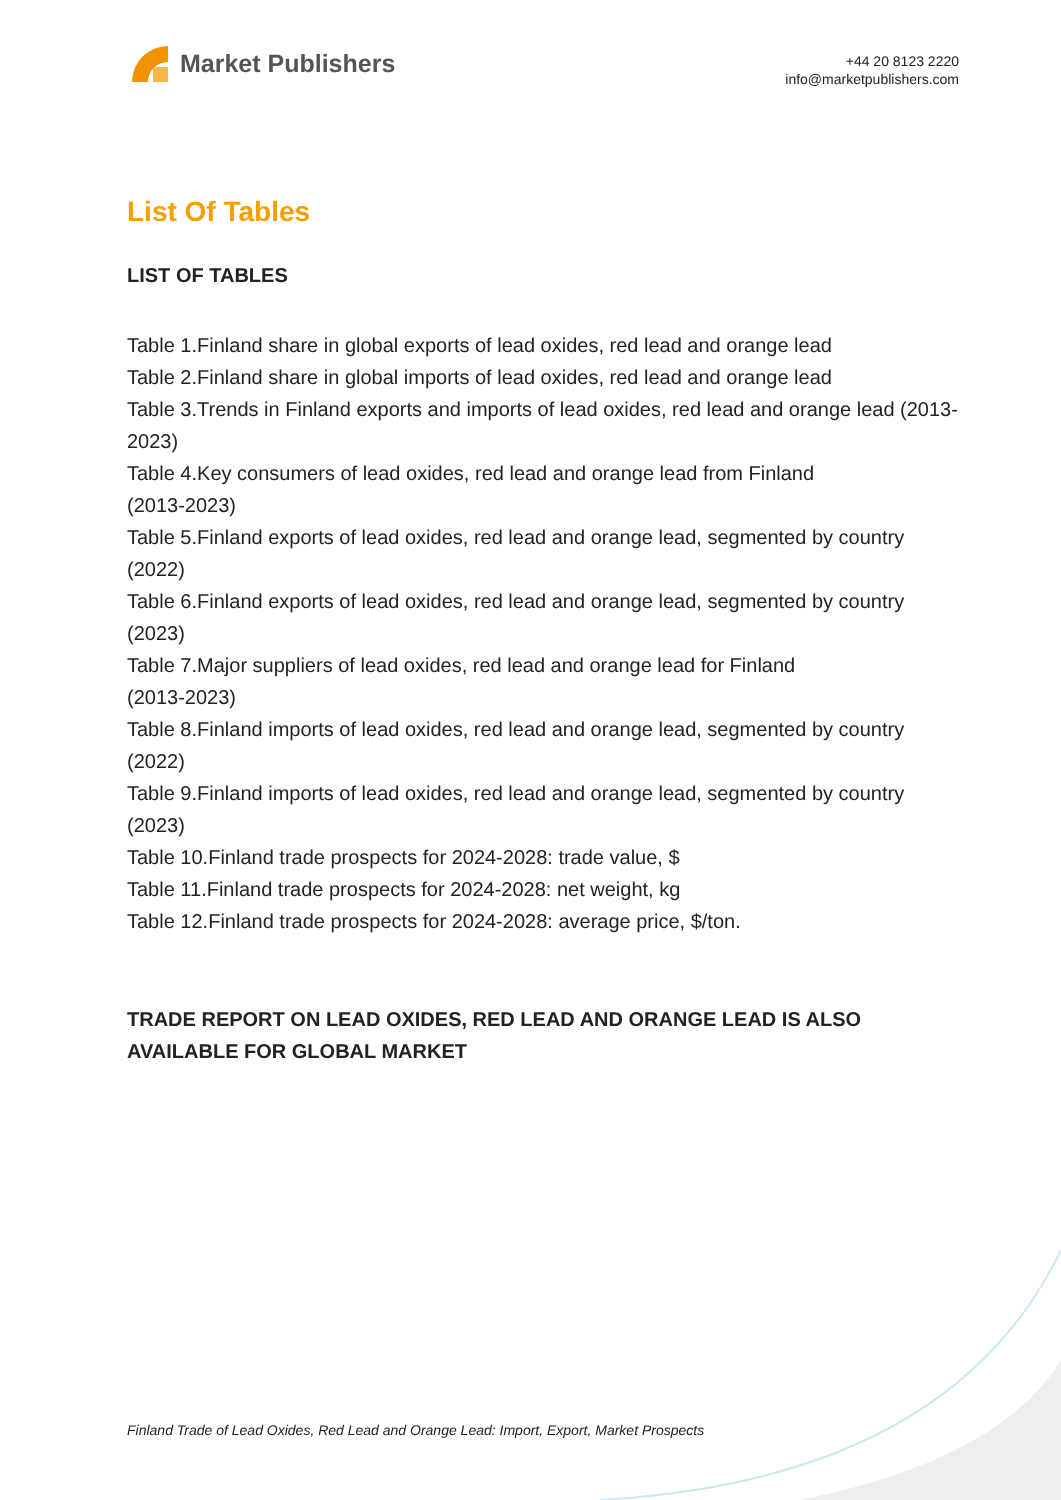Market Publishers
+44 20 8123 2220
info@marketpublishers.com
List Of Tables
LIST OF TABLES
Table 1.Finland share in global exports of lead oxides, red lead and orange lead
Table 2.Finland share in global imports of lead oxides, red lead and orange lead
Table 3.Trends in Finland exports and imports of lead oxides, red lead and orange lead (2013-2023)
Table 4.Key consumers of lead oxides, red lead and orange lead from Finland
(2013-2023)
Table 5.Finland exports of lead oxides, red lead and orange lead, segmented by country (2022)
Table 6.Finland exports of lead oxides, red lead and orange lead, segmented by country (2023)
Table 7.Major suppliers of lead oxides, red lead and orange lead for Finland
(2013-2023)
Table 8.Finland imports of lead oxides, red lead and orange lead, segmented by country (2022)
Table 9.Finland imports of lead oxides, red lead and orange lead, segmented by country (2023)
Table 10.Finland trade prospects for 2024-2028: trade value, $
Table 11.Finland trade prospects for 2024-2028: net weight, kg
Table 12.Finland trade prospects for 2024-2028: average price, $/ton.
TRADE REPORT ON LEAD OXIDES, RED LEAD AND ORANGE LEAD IS ALSO AVAILABLE FOR GLOBAL MARKET
Finland Trade of Lead Oxides, Red Lead and Orange Lead: Import, Export, Market Prospects